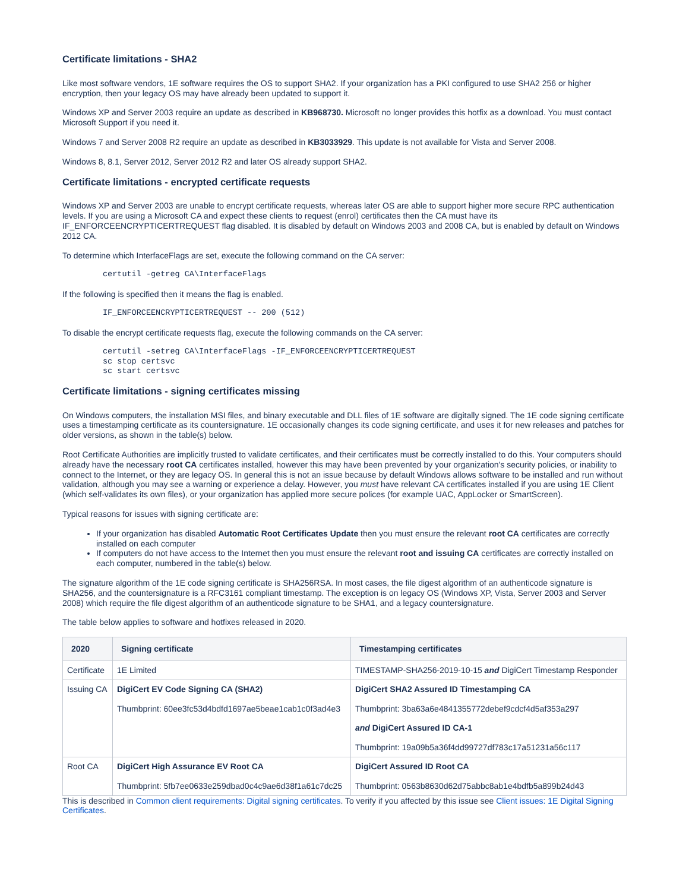Certificate limitations - SHA2
Like most software vendors, 1E software requires the OS to support SHA2. If your organization has a PKI configured to use SHA2 256 or higher encryption, then your legacy OS may have already been updated to support it.
Windows XP and Server 2003 require an update as described in KB968730. Microsoft no longer provides this hotfix as a download. You must contact Microsoft Support if you need it.
Windows 7 and Server 2008 R2 require an update as described in KB3033929. This update is not available for Vista and Server 2008.
Windows 8, 8.1, Server 2012, Server 2012 R2 and later OS already support SHA2.
Certificate limitations - encrypted certificate requests
Windows XP and Server 2003 are unable to encrypt certificate requests, whereas later OS are able to support higher more secure RPC authentication levels. If you are using a Microsoft CA and expect these clients to request (enrol) certificates then the CA must have its IF_ENFORCEENCRYPTICERTREQUEST flag disabled. It is disabled by default on Windows 2003 and 2008 CA, but is enabled by default on Windows 2012 CA.
To determine which InterfaceFlags are set, execute the following command on the CA server:
certutil -getreg CA\InterfaceFlags
If the following is specified then it means the flag is enabled.
IF_ENFORCEENCRYPTICERTREQUEST -- 200 (512)
To disable the encrypt certificate requests flag, execute the following commands on the CA server:
certutil -setreg CA\InterfaceFlags -IF_ENFORCEENCRYPTICERTREQUEST
sc stop certsvc
sc start certsvc
Certificate limitations - signing certificates missing
On Windows computers, the installation MSI files, and binary executable and DLL files of 1E software are digitally signed. The 1E code signing certificate uses a timestamping certificate as its countersignature. 1E occasionally changes its code signing certificate, and uses it for new releases and patches for older versions, as shown in the table(s) below.
Root Certificate Authorities are implicitly trusted to validate certificates, and their certificates must be correctly installed to do this. Your computers should already have the necessary root CA certificates installed, however this may have been prevented by your organization's security policies, or inability to connect to the Internet, or they are legacy OS. In general this is not an issue because by default Windows allows software to be installed and run without validation, although you may see a warning or experience a delay. However, you must have relevant CA certificates installed if you are using 1E Client (which self-validates its own files), or your organization has applied more secure polices (for example UAC, AppLocker or SmartScreen).
Typical reasons for issues with signing certificate are:
If your organization has disabled Automatic Root Certificates Update then you must ensure the relevant root CA certificates are correctly installed on each computer
If computers do not have access to the Internet then you must ensure the relevant root and issuing CA certificates are correctly installed on each computer, numbered in the table(s) below.
The signature algorithm of the 1E code signing certificate is SHA256RSA. In most cases, the file digest algorithm of an authenticode signature is SHA256, and the countersignature is a RFC3161 compliant timestamp. The exception is on legacy OS (Windows XP, Vista, Server 2003 and Server 2008) which require the file digest algorithm of an authenticode signature to be SHA1, and a legacy countersignature.
The table below applies to software and hotfixes released in 2020.
| 2020 | Signing certificate | Timestamping certificates |
| --- | --- | --- |
| Certificate | 1E Limited | TIMESTAMP-SHA256-2019-10-15 and DigiCert Timestamp Responder |
| Issuing CA | DigiCert EV Code Signing CA (SHA2) Thumbprint: 60ee3fc53d4bdfd1697ae5beae1cab1c0f3ad4e3 | DigiCert SHA2 Assured ID Timestamping CA Thumbprint: 3ba63a6e4841355772debef9cdcf4d5af353a297 and DigiCert Assured ID CA-1 Thumbprint: 19a09b5a36f4dd99727df783c17a51231a56c117 |
| Root CA | DigiCert High Assurance EV Root CA Thumbprint: 5fb7ee0633e259dbad0c4c9ae6d38f1a61c7dc25 | DigiCert Assured ID Root CA Thumbprint: 0563b8630d62d75abbc8ab1e4bdfb5a899b24d43 |
This is described in Common client requirements: Digital signing certificates. To verify if you affected by this issue see Client issues: 1E Digital Signing Certificates.